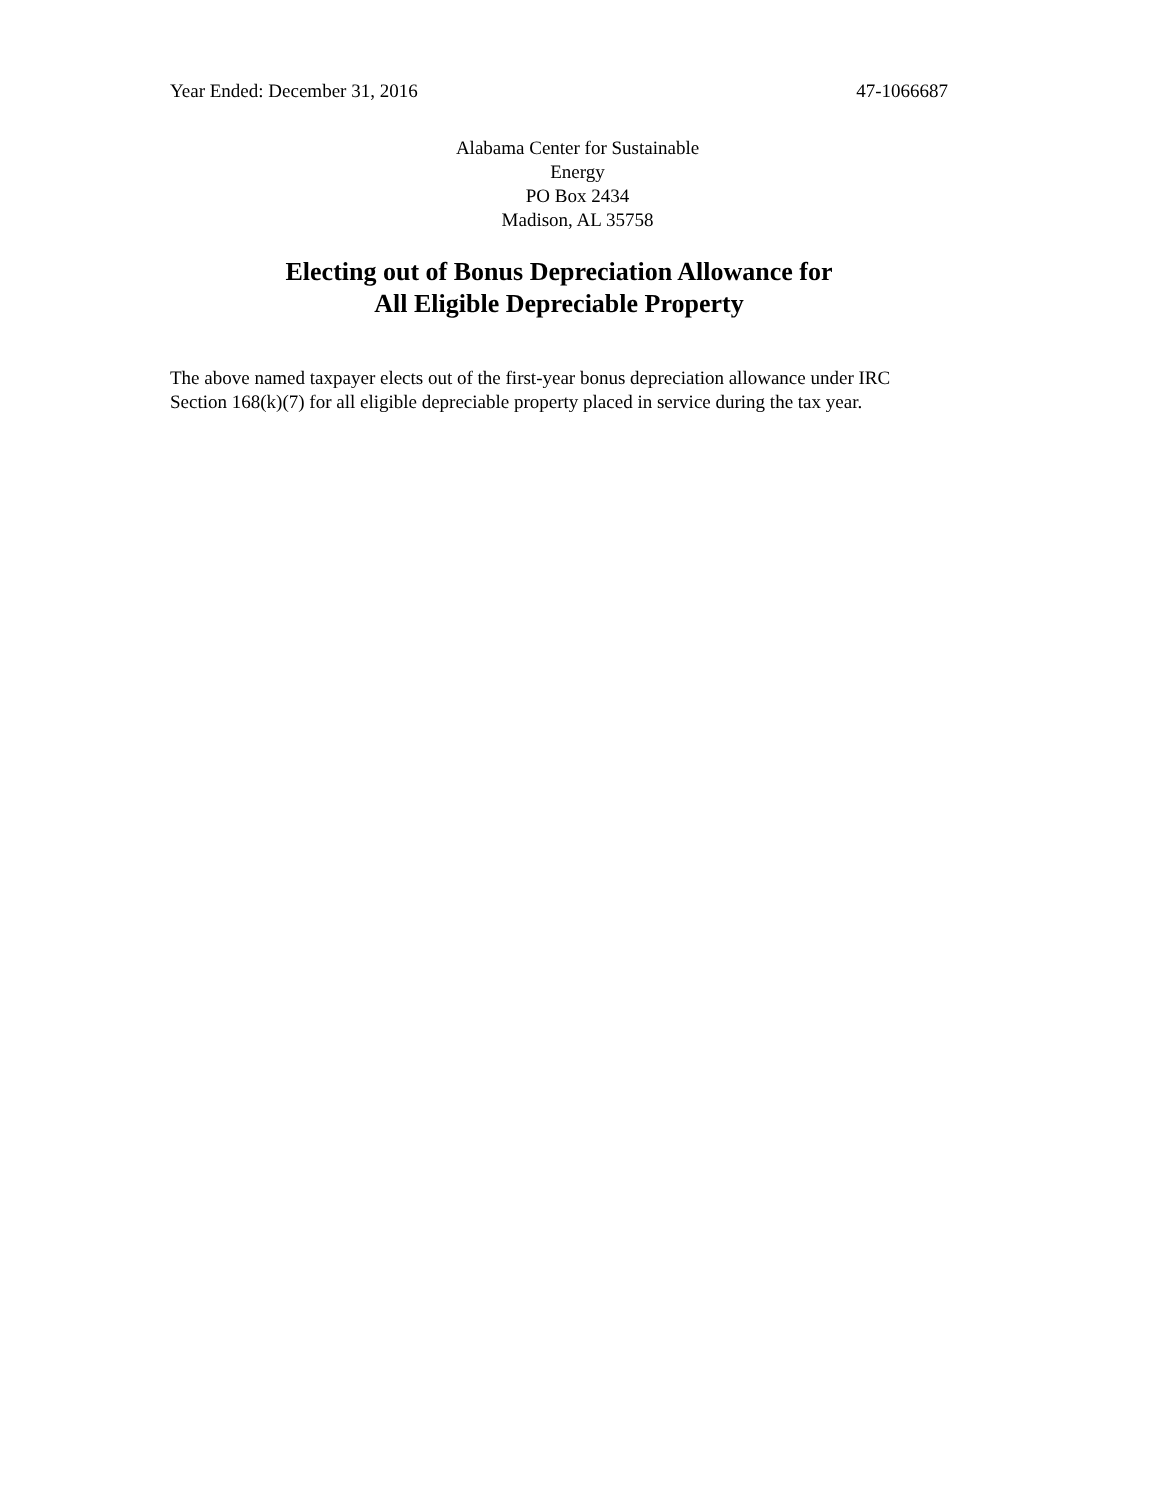Year Ended: December 31, 2016 47-1066687
Alabama Center for Sustainable
Energy
PO Box 2434
Madison, AL 35758
Electing out of Bonus Depreciation Allowance for
All Eligible Depreciable Property
The above named taxpayer elects out of the first-year bonus depreciation allowance under IRC Section 168(k)(7) for all eligible depreciable property placed in service during the tax year.